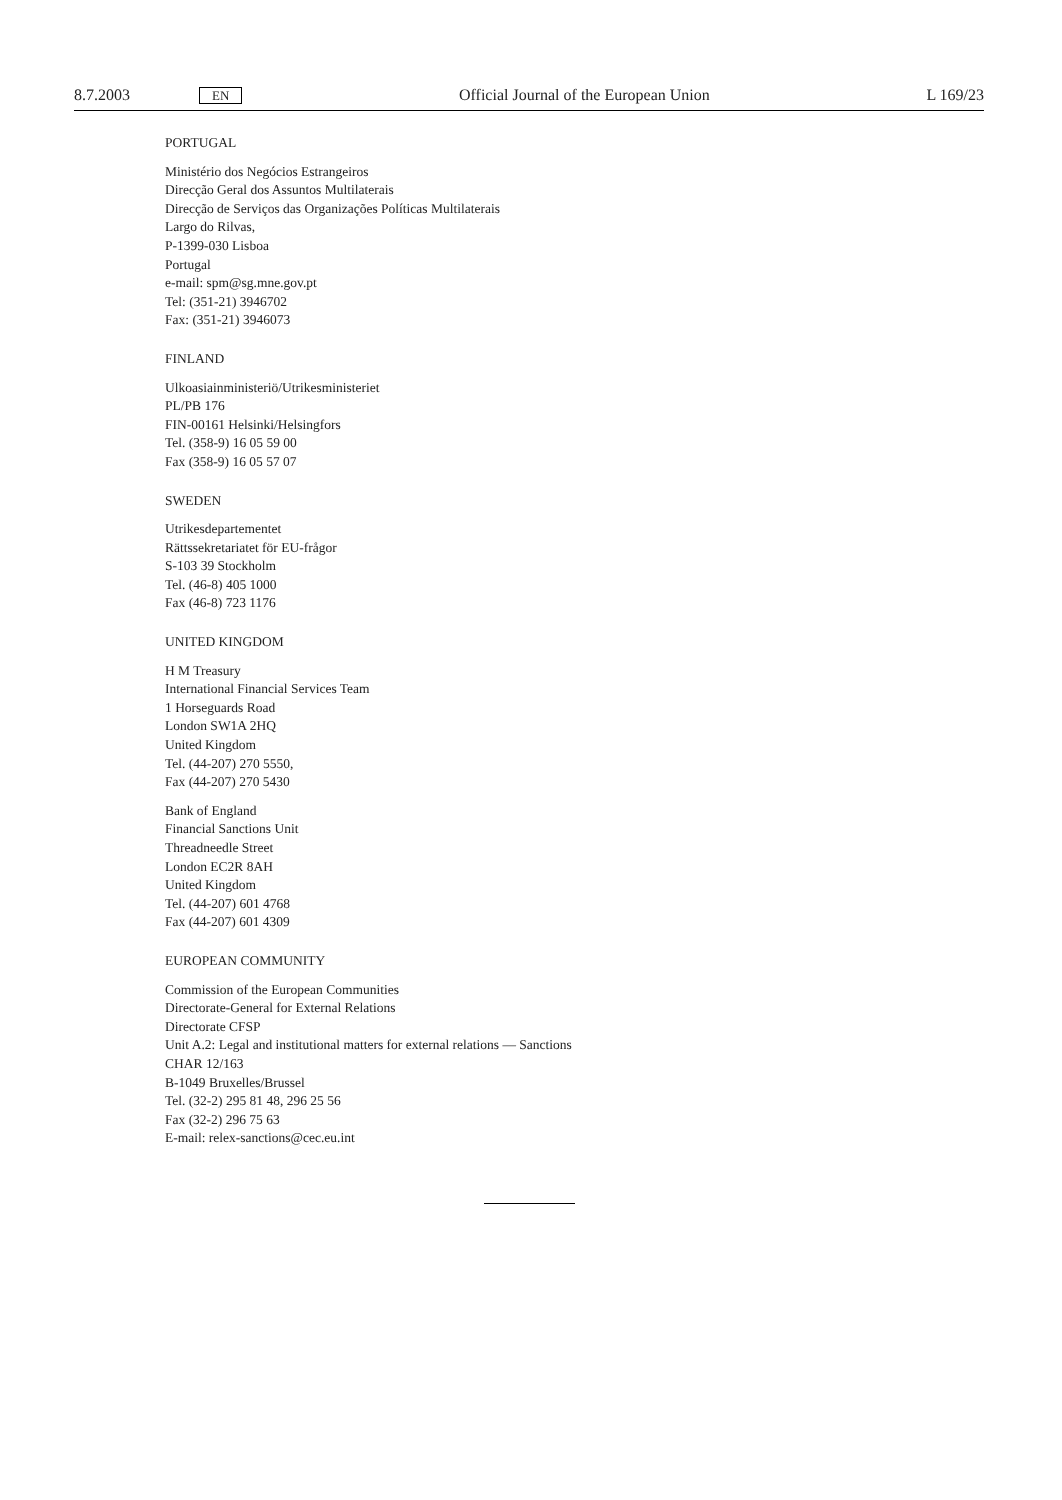8.7.2003 EN Official Journal of the European Union L 169/23
PORTUGAL
Ministério dos Negócios Estrangeiros
Direcção Geral dos Assuntos Multilaterais
Direcção de Serviços das Organizações Políticas Multilaterais
Largo do Rilvas,
P-1399-030 Lisboa
Portugal
e-mail: spm@sg.mne.gov.pt
Tel: (351-21) 3946702
Fax: (351-21) 3946073
FINLAND
Ulkoasiainministeriö/Utrikesministeriet
PL/PB 176
FIN-00161 Helsinki/Helsingfors
Tel. (358-9) 16 05 59 00
Fax (358-9) 16 05 57 07
SWEDEN
Utrikesdepartementet
Rättssekretariatet för EU-frågor
S-103 39 Stockholm
Tel. (46-8) 405 1000
Fax (46-8) 723 1176
UNITED KINGDOM
H M Treasury
International Financial Services Team
1 Horseguards Road
London SW1A 2HQ
United Kingdom
Tel. (44-207) 270 5550,
Fax (44-207) 270 5430
Bank of England
Financial Sanctions Unit
Threadneedle Street
London EC2R 8AH
United Kingdom
Tel. (44-207) 601 4768
Fax (44-207) 601 4309
EUROPEAN COMMUNITY
Commission of the European Communities
Directorate-General for External Relations
Directorate CFSP
Unit A.2: Legal and institutional matters for external relations — Sanctions
CHAR 12/163
B-1049 Bruxelles/Brussel
Tel. (32-2) 295 81 48, 296 25 56
Fax (32-2) 296 75 63
E-mail: relex-sanctions@cec.eu.int